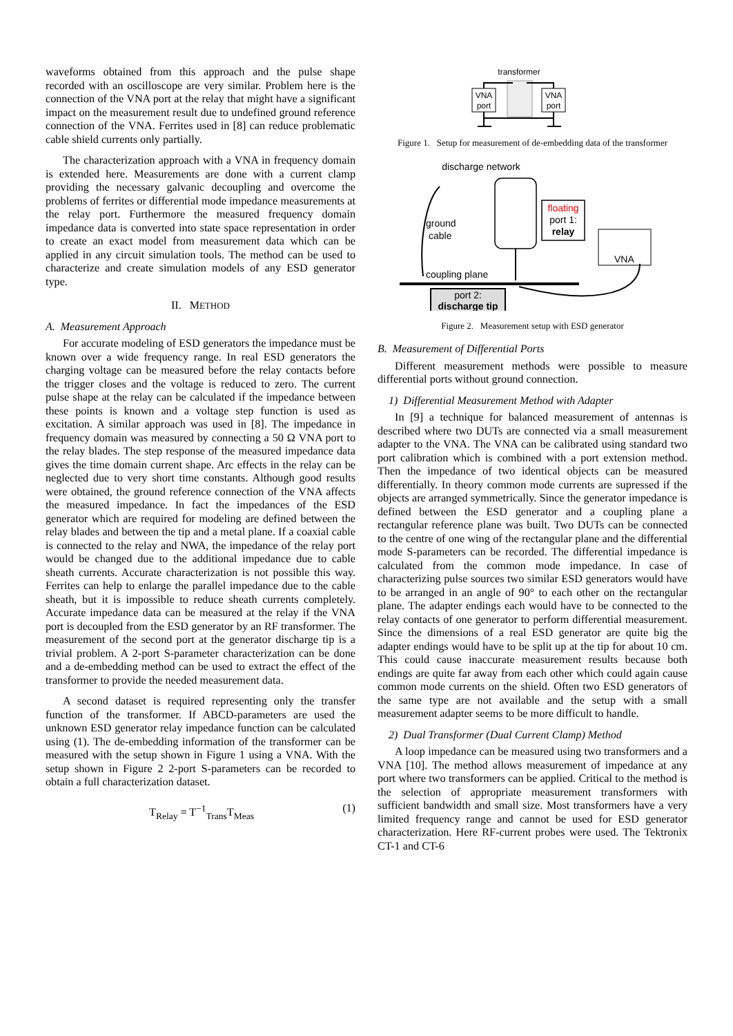waveforms obtained from this approach and the pulse shape recorded with an oscilloscope are very similar. Problem here is the connection of the VNA port at the relay that might have a significant impact on the measurement result due to undefined ground reference connection of the VNA. Ferrites used in [8] can reduce problematic cable shield currents only partially.
The characterization approach with a VNA in frequency domain is extended here. Measurements are done with a current clamp providing the necessary galvanic decoupling and overcome the problems of ferrites or differential mode impedance measurements at the relay port. Furthermore the measured frequency domain impedance data is converted into state space representation in order to create an exact model from measurement data which can be applied in any circuit simulation tools. The method can be used to characterize and create simulation models of any ESD generator type.
II. METHOD
A. Measurement Approach
For accurate modeling of ESD generators the impedance must be known over a wide frequency range. In real ESD generators the charging voltage can be measured before the relay contacts before the trigger closes and the voltage is reduced to zero. The current pulse shape at the relay can be calculated if the impedance between these points is known and a voltage step function is used as excitation. A similar approach was used in [8]. The impedance in frequency domain was measured by connecting a 50 Ω VNA port to the relay blades. The step response of the measured impedance data gives the time domain current shape. Arc effects in the relay can be neglected due to very short time constants. Although good results were obtained, the ground reference connection of the VNA affects the measured impedance. In fact the impedances of the ESD generator which are required for modeling are defined between the relay blades and between the tip and a metal plane. If a coaxial cable is connected to the relay and NWA, the impedance of the relay port would be changed due to the additional impedance due to cable sheath currents. Accurate characterization is not possible this way. Ferrites can help to enlarge the parallel impedance due to the cable sheath, but it is impossible to reduce sheath currents completely. Accurate impedance data can be measured at the relay if the VNA port is decoupled from the ESD generator by an RF transformer. The measurement of the second port at the generator discharge tip is a trivial problem. A 2-port S-parameter characterization can be done and a de-embedding method can be used to extract the effect of the transformer to provide the needed measurement data.
A second dataset is required representing only the transfer function of the transformer. If ABCD-parameters are used the unknown ESD generator relay impedance function can be calculated using (1). The de-embedding information of the transformer can be measured with the setup shown in Figure 1 using a VNA. With the setup shown in Figure 2 2-port S-parameters can be recorded to obtain a full characterization dataset.
T<sub>Relay</sub> = T<sup>−1</sup><sub>Trans</sub>T<sub>Meas</sub> (1)
transformer
VNA
port
VNA
port
Figure 1. Setup for measurement of de-embedding data of the transformer
discharge network
floating
port 1:
relay
ground
cable
VNA
coupling plane
port 2:
discharge tip
Figure 2. Measurement setup with ESD generator
B. Measurement of Differential Ports
Different measurement methods were possible to measure differential ports without ground connection.
1) Differential Measurement Method with Adapter
In [9] a technique for balanced measurement of antennas is described where two DUTs are connected via a small measurement adapter to the VNA. The VNA can be calibrated using standard two port calibration which is combined with a port extension method. Then the impedance of two identical objects can be measured differentially. In theory common mode currents are supressed if the objects are arranged symmetrically. Since the generator impedance is defined between the ESD generator and a coupling plane a rectangular reference plane was built. Two DUTs can be connected to the centre of one wing of the rectangular plane and the differential mode S-parameters can be recorded. The differential impedance is calculated from the common mode impedance. In case of characterizing pulse sources two similar ESD generators would have to be arranged in an angle of 90° to each other on the rectangular plane. The adapter endings each would have to be connected to the relay contacts of one generator to perform differential measurement. Since the dimensions of a real ESD generator are quite big the adapter endings would have to be split up at the tip for about 10 cm. This could cause inaccurate measurement results because both endings are quite far away from each other which could again cause common mode currents on the shield. Often two ESD generators of the same type are not available and the setup with a small measurement adapter seems to be more difficult to handle.
2) Dual Transformer (Dual Current Clamp) Method
A loop impedance can be measured using two transformers and a VNA [10]. The method allows measurement of impedance at any port where two transformers can be applied. Critical to the method is the selection of appropriate measurement transformers with sufficient bandwidth and small size. Most transformers have a very limited frequency range and cannot be used for ESD generator characterization. Here RF-current probes were used. The Tektronix CT-1 and CT-6